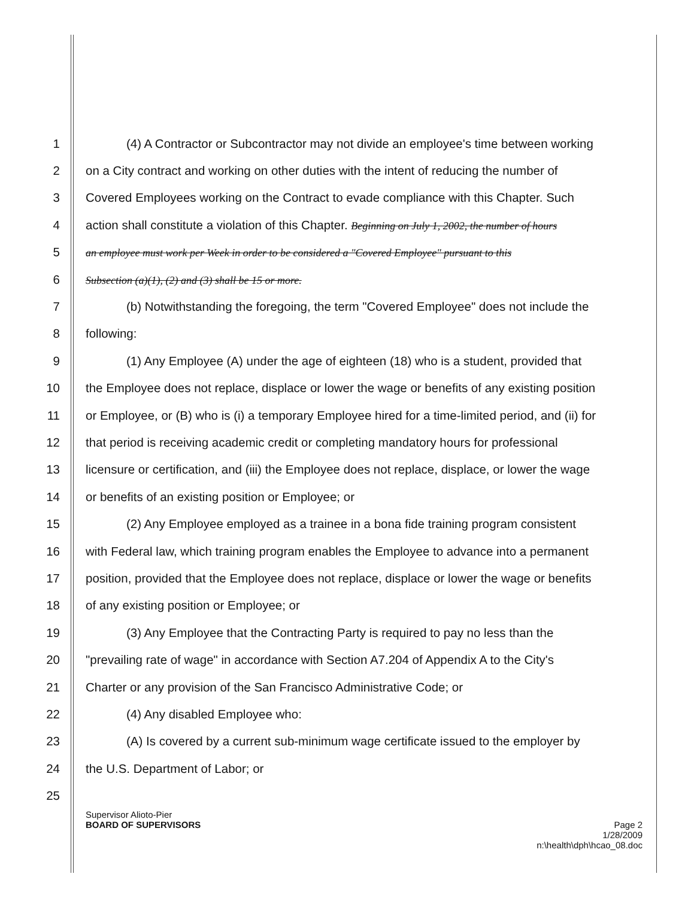1 (4) A Contractor or Subcontractor may not divide an employee's time between working
2 on a City contract and working on other duties with the intent of reducing the number of
3 Covered Employees working on the Contract to evade compliance with this Chapter. Such
4 action shall constitute a violation of this Chapter. Beginning on July 1, 2002, the number of hours
5 an employee must work per Week in order to be considered a "Covered Employee" pursuant to this
6 Subsection (a)(1), (2) and (3) shall be 15 or more.
7 (b) Notwithstanding the foregoing, the term "Covered Employee" does not include the
8 following:
9 (1) Any Employee (A) under the age of eighteen (18) who is a student, provided that
10 the Employee does not replace, displace or lower the wage or benefits of any existing position
11 or Employee, or (B) who is (i) a temporary Employee hired for a time-limited period, and (ii) for
12 that period is receiving academic credit or completing mandatory hours for professional
13 licensure or certification, and (iii) the Employee does not replace, displace, or lower the wage
14 or benefits of an existing position or Employee; or
15 (2) Any Employee employed as a trainee in a bona fide training program consistent
16 with Federal law, which training program enables the Employee to advance into a permanent
17 position, provided that the Employee does not replace, displace or lower the wage or benefits
18 of any existing position or Employee; or
19 (3) Any Employee that the Contracting Party is required to pay no less than the
20 "prevailing rate of wage" in accordance with Section A7.204 of Appendix A to the City's
21 Charter or any provision of the San Francisco Administrative Code; or
22 (4) Any disabled Employee who:
23 (A) Is covered by a current sub-minimum wage certificate issued to the employer by
24 the U.S. Department of Labor; or
25
Supervisor Alioto-Pier
BOARD OF SUPERVISORS Page 2
1/28/2009
n:\health\dph\hcao_08.doc